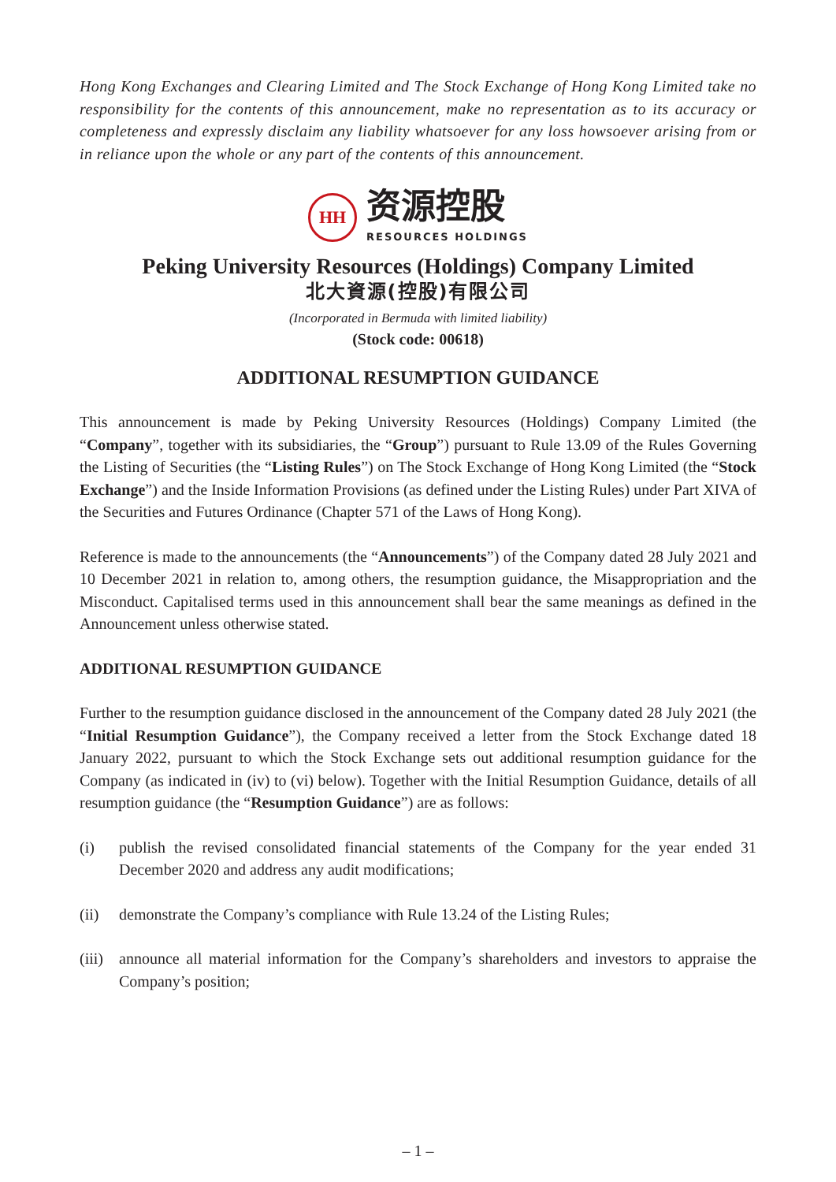Hong Kong Exchanges and Clearing Limited and The Stock Exchange of Hong Kong Limited take no responsibility for the contents of this announcement, make no representation as to its accuracy or completeness and expressly disclaim any liability whatsoever for any loss howsoever arising from or in reliance upon the whole or any part of the contents of this announcement.
HH
资源控股
RESOURCES HOLDINGS
Peking University Resources (Holdings) Company Limited
北大資源(控股)有限公司
(Incorporated in Bermuda with limited liability)
(Stock code: 00618)
ADDITIONAL RESUMPTION GUIDANCE
This announcement is made by Peking University Resources (Holdings) Company Limited (the “Company”, together with its subsidiaries, the “Group”) pursuant to Rule 13.09 of the Rules Governing the Listing of Securities (the “Listing Rules”) on The Stock Exchange of Hong Kong Limited (the “Stock Exchange”) and the Inside Information Provisions (as defined under the Listing Rules) under Part XIVA of the Securities and Futures Ordinance (Chapter 571 of the Laws of Hong Kong).
Reference is made to the announcements (the “Announcements”) of the Company dated 28 July 2021 and 10 December 2021 in relation to, among others, the resumption guidance, the Misappropriation and the Misconduct. Capitalised terms used in this announcement shall bear the same meanings as defined in the Announcement unless otherwise stated.
ADDITIONAL RESUMPTION GUIDANCE
Further to the resumption guidance disclosed in the announcement of the Company dated 28 July 2021 (the “Initial Resumption Guidance”), the Company received a letter from the Stock Exchange dated 18 January 2022, pursuant to which the Stock Exchange sets out additional resumption guidance for the Company (as indicated in (iv) to (vi) below). Together with the Initial Resumption Guidance, details of all resumption guidance (the “Resumption Guidance”) are as follows:
(i) publish the revised consolidated financial statements of the Company for the year ended 31 December 2020 and address any audit modifications;
(ii) demonstrate the Company’s compliance with Rule 13.24 of the Listing Rules;
(iii) announce all material information for the Company’s shareholders and investors to appraise the Company’s position;
– 1 –